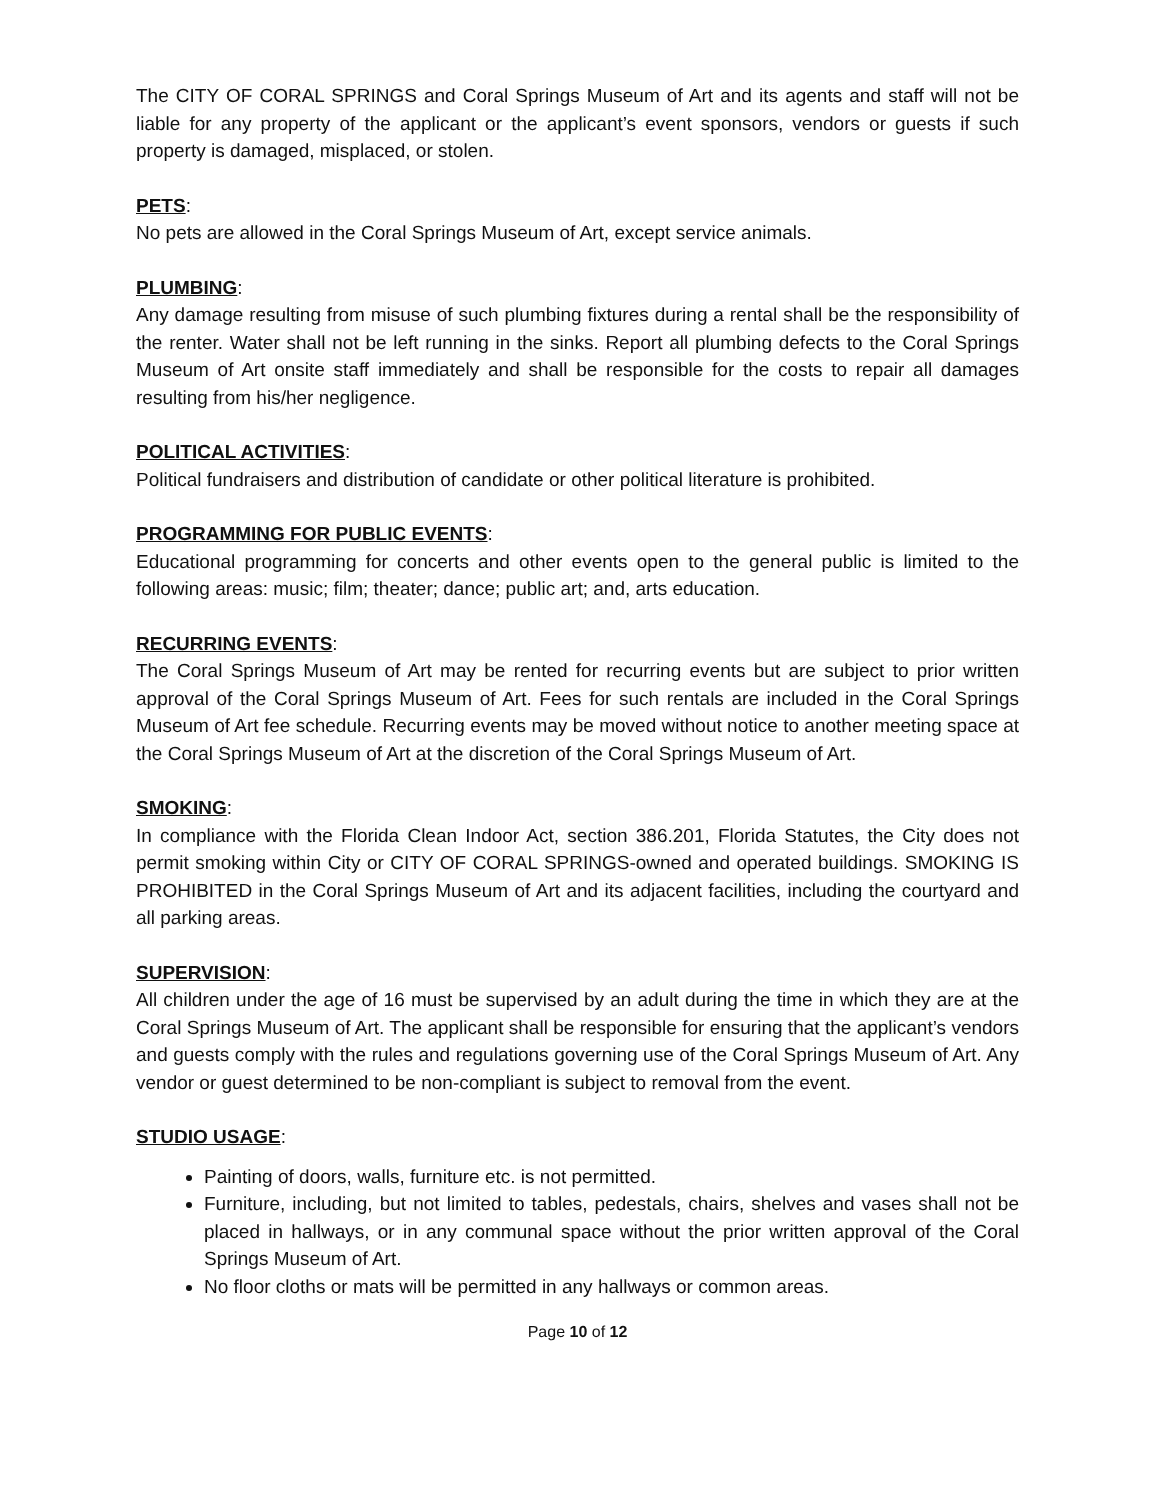The CITY OF CORAL SPRINGS and Coral Springs Museum of Art and its agents and staff will not be liable for any property of the applicant or the applicant’s event sponsors, vendors or guests if such property is damaged, misplaced, or stolen.
PETS:
No pets are allowed in the Coral Springs Museum of Art, except service animals.
PLUMBING:
Any damage resulting from misuse of such plumbing fixtures during a rental shall be the responsibility of the renter. Water shall not be left running in the sinks. Report all plumbing defects to the Coral Springs Museum of Art onsite staff immediately and shall be responsible for the costs to repair all damages resulting from his/her negligence.
POLITICAL ACTIVITIES:
Political fundraisers and distribution of candidate or other political literature is prohibited.
PROGRAMMING FOR PUBLIC EVENTS:
Educational programming for concerts and other events open to the general public is limited to the following areas: music; film; theater; dance; public art; and, arts education.
RECURRING EVENTS:
The Coral Springs Museum of Art may be rented for recurring events but are subject to prior written approval of the Coral Springs Museum of Art. Fees for such rentals are included in the Coral Springs Museum of Art fee schedule. Recurring events may be moved without notice to another meeting space at the Coral Springs Museum of Art at the discretion of the Coral Springs Museum of Art.
SMOKING:
In compliance with the Florida Clean Indoor Act, section 386.201, Florida Statutes, the City does not permit smoking within City or CITY OF CORAL SPRINGS-owned and operated buildings. SMOKING IS PROHIBITED in the Coral Springs Museum of Art and its adjacent facilities, including the courtyard and all parking areas.
SUPERVISION:
All children under the age of 16 must be supervised by an adult during the time in which they are at the Coral Springs Museum of Art. The applicant shall be responsible for ensuring that the applicant’s vendors and guests comply with the rules and regulations governing use of the Coral Springs Museum of Art. Any vendor or guest determined to be non-compliant is subject to removal from the event.
STUDIO USAGE:
Painting of doors, walls, furniture etc. is not permitted.
Furniture, including, but not limited to tables, pedestals, chairs, shelves and vases shall not be placed in hallways, or in any communal space without the prior written approval of the Coral Springs Museum of Art.
No floor cloths or mats will be permitted in any hallways or common areas.
Page 10 of 12